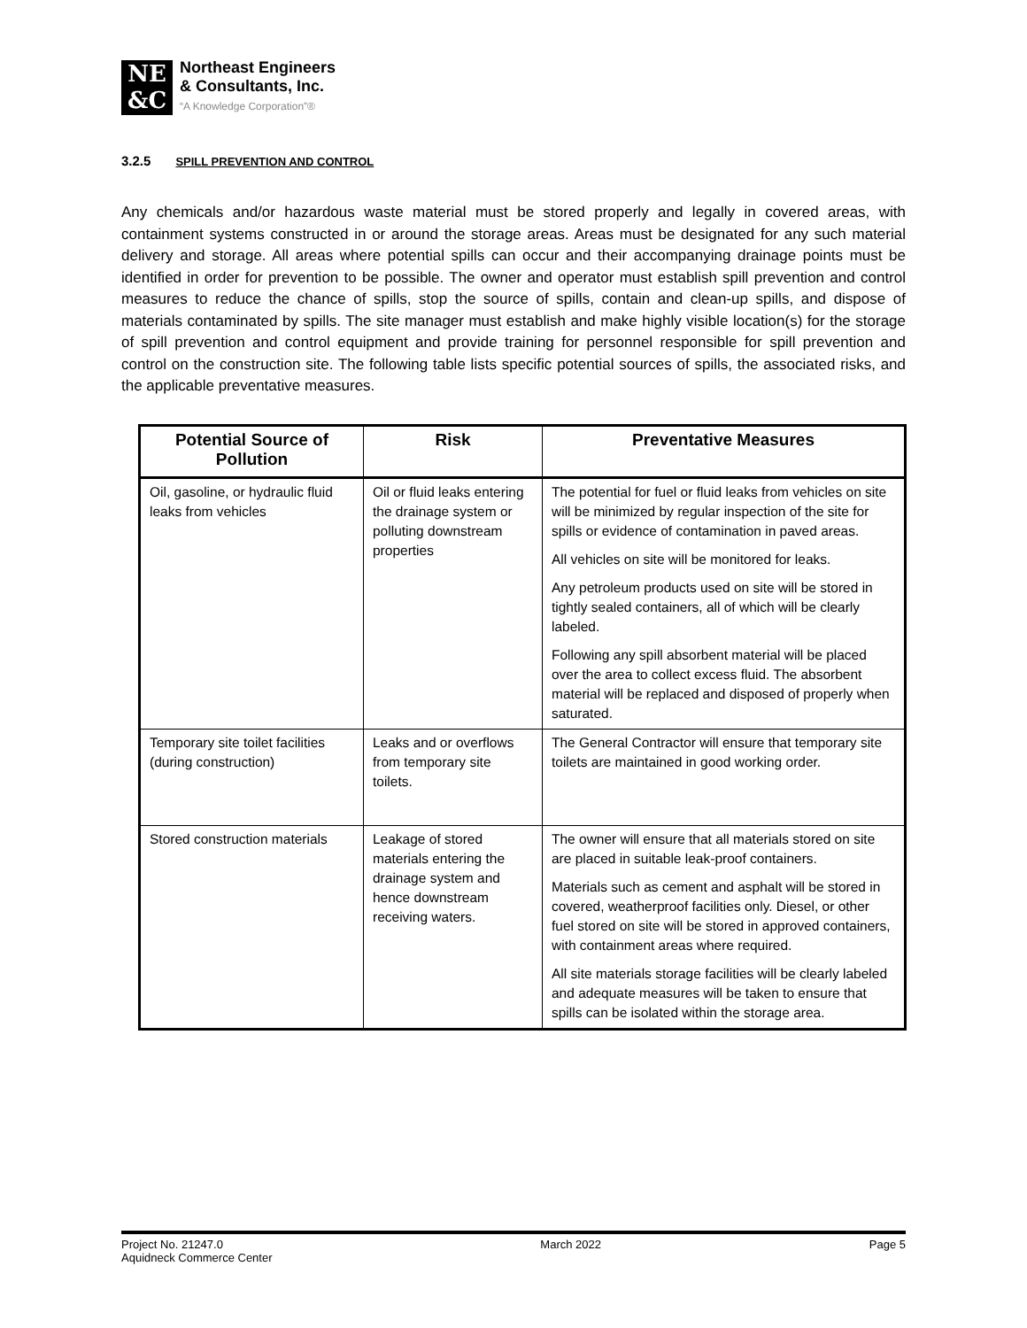NE
&C
Northeast Engineers
& Consultants, Inc.
“A Knowledge Corporation”®
3.2.5 SPILL PREVENTION AND CONTROL
Any chemicals and/or hazardous waste material must be stored properly and legally in covered areas, with containment systems constructed in or around the storage areas. Areas must be designated for any such material delivery and storage. All areas where potential spills can occur and their accompanying drainage points must be identified in order for prevention to be possible. The owner and operator must establish spill prevention and control measures to reduce the chance of spills, stop the source of spills, contain and clean-up spills, and dispose of materials contaminated by spills. The site manager must establish and make highly visible location(s) for the storage of spill prevention and control equipment and provide training for personnel responsible for spill prevention and control on the construction site. The following table lists specific potential sources of spills, the associated risks, and the applicable preventative measures.
| Potential Source of Pollution | Risk | Preventative Measures |
| --- | --- | --- |
| Oil, gasoline, or hydraulic fluid leaks from vehicles | Oil or fluid leaks entering the drainage system or polluting downstream properties | The potential for fuel or fluid leaks from vehicles on site will be minimized by regular inspection of the site for spills or evidence of contamination in paved areas. |
| | | All vehicles on site will be monitored for leaks. |
| | | Any petroleum products used on site will be stored in tightly sealed containers, all of which will be clearly labeled. |
| | | Following any spill absorbent material will be placed over the area to collect excess fluid. The absorbent material will be replaced and disposed of properly when saturated. |
| Temporary site toilet facilities (during construction) | Leaks and or overflows from temporary site toilets. | The General Contractor will ensure that temporary site toilets are maintained in good working order. |
| Stored construction materials | Leakage of stored materials entering the drainage system and hence downstream receiving waters. | The owner will ensure that all materials stored on site are placed in suitable leak-proof containers. |
| | | Materials such as cement and asphalt will be stored in covered, weatherproof facilities only. Diesel, or other fuel stored on site will be stored in approved containers, with containment areas where required. |
| | | All site materials storage facilities will be clearly labeled and adequate measures will be taken to ensure that spills can be isolated within the storage area. |
Project No. 21247.0
Aquidneck Commerce Center
March 2022 Page 5